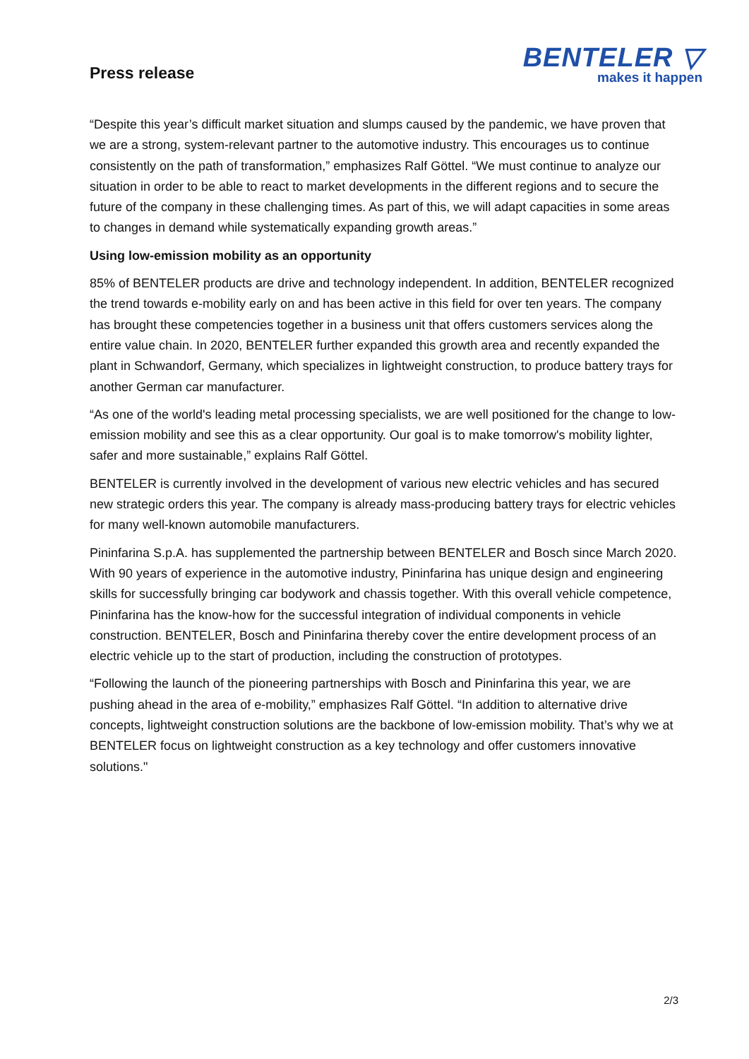Press release
BENTELER ▽
makes it happen
“Despite this year’s difficult market situation and slumps caused by the pandemic, we have proven that we are a strong, system-relevant partner to the automotive industry. This encourages us to continue consistently on the path of transformation,” emphasizes Ralf Göttel. “We must continue to analyze our situation in order to be able to react to market developments in the different regions and to secure the future of the company in these challenging times. As part of this, we will adapt capacities in some areas to changes in demand while systematically expanding growth areas.”
Using low-emission mobility as an opportunity
85% of BENTELER products are drive and technology independent. In addition, BENTELER recognized the trend towards e-mobility early on and has been active in this field for over ten years. The company has brought these competencies together in a business unit that offers customers services along the entire value chain. In 2020, BENTELER further expanded this growth area and recently expanded the plant in Schwandorf, Germany, which specializes in lightweight construction, to produce battery trays for another German car manufacturer.
“As one of the world's leading metal processing specialists, we are well positioned for the change to low-emission mobility and see this as a clear opportunity. Our goal is to make tomorrow's mobility lighter, safer and more sustainable,” explains Ralf Göttel.
BENTELER is currently involved in the development of various new electric vehicles and has secured new strategic orders this year. The company is already mass-producing battery trays for electric vehicles for many well-known automobile manufacturers.
Pininfarina S.p.A. has supplemented the partnership between BENTELER and Bosch since March 2020. With 90 years of experience in the automotive industry, Pininfarina has unique design and engineering skills for successfully bringing car bodywork and chassis together. With this overall vehicle competence, Pininfarina has the know-how for the successful integration of individual components in vehicle construction. BENTELER, Bosch and Pininfarina thereby cover the entire development process of an electric vehicle up to the start of production, including the construction of prototypes.
“Following the launch of the pioneering partnerships with Bosch and Pininfarina this year, we are pushing ahead in the area of e-mobility,” emphasizes Ralf Göttel. “In addition to alternative drive concepts, lightweight construction solutions are the backbone of low-emission mobility. That’s why we at BENTELER focus on lightweight construction as a key technology and offer customers innovative solutions."
2/3